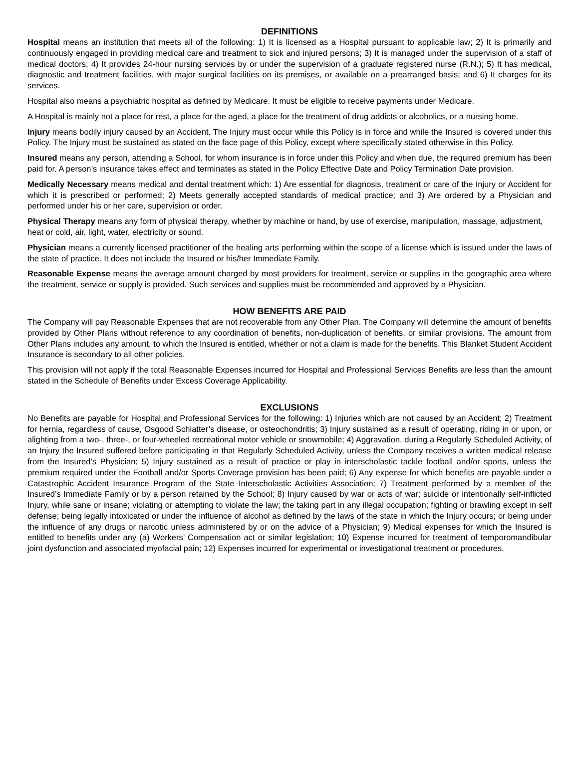DEFINITIONS
Hospital means an institution that meets all of the following: 1) It is licensed as a Hospital pursuant to applicable law; 2) It is primarily and continuously engaged in providing medical care and treatment to sick and injured persons; 3) It is managed under the supervision of a staff of medical doctors; 4) It provides 24-hour nursing services by or under the supervision of a graduate registered nurse (R.N.); 5) It has medical, diagnostic and treatment facilities, with major surgical facilities on its premises, or available on a prearranged basis; and 6) It charges for its services.
Hospital also means a psychiatric hospital as defined by Medicare. It must be eligible to receive payments under Medicare.
A Hospital is mainly not a place for rest, a place for the aged, a place for the treatment of drug addicts or alcoholics, or a nursing home.
Injury means bodily injury caused by an Accident. The Injury must occur while this Policy is in force and while the Insured is covered under this Policy. The Injury must be sustained as stated on the face page of this Policy, except where specifically stated otherwise in this Policy.
Insured means any person, attending a School, for whom insurance is in force under this Policy and when due, the required premium has been paid for. A person’s insurance takes effect and terminates as stated in the Policy Effective Date and Policy Termination Date provision.
Medically Necessary means medical and dental treatment which: 1) Are essential for diagnosis, treatment or care of the Injury or Accident for which it is prescribed or performed; 2) Meets generally accepted standards of medical practice; and 3) Are ordered by a Physician and performed under his or her care, supervision or order.
Physical Therapy means any form of physical therapy, whether by machine or hand, by use of exercise, manipulation, massage, adjustment, heat or cold, air, light, water, electricity or sound.
Physician means a currently licensed practitioner of the healing arts performing within the scope of a license which is issued under the laws of the state of practice. It does not include the Insured or his/her Immediate Family.
Reasonable Expense means the average amount charged by most providers for treatment, service or supplies in the geographic area where the treatment, service or supply is provided. Such services and supplies must be recommended and approved by a Physician.
HOW BENEFITS ARE PAID
The Company will pay Reasonable Expenses that are not recoverable from any Other Plan. The Company will determine the amount of benefits provided by Other Plans without reference to any coordination of benefits, non-duplication of benefits, or similar provisions. The amount from Other Plans includes any amount, to which the Insured is entitled, whether or not a claim is made for the benefits. This Blanket Student Accident Insurance is secondary to all other policies.
This provision will not apply if the total Reasonable Expenses incurred for Hospital and Professional Services Benefits are less than the amount stated in the Schedule of Benefits under Excess Coverage Applicability.
EXCLUSIONS
No Benefits are payable for Hospital and Professional Services for the following: 1) Injuries which are not caused by an Accident; 2) Treatment for hernia, regardless of cause, Osgood Schlatter’s disease, or osteochondritis; 3) Injury sustained as a result of operating, riding in or upon, or alighting from a two-, three-, or four-wheeled recreational motor vehicle or snowmobile; 4) Aggravation, during a Regularly Scheduled Activity, of an Injury the Insured suffered before participating in that Regularly Scheduled Activity, unless the Company receives a written medical release from the Insured’s Physician; 5) Injury sustained as a result of practice or play in interscholastic tackle football and/or sports, unless the premium required under the Football and/or Sports Coverage provision has been paid; 6) Any expense for which benefits are payable under a Catastrophic Accident Insurance Program of the State Interscholastic Activities Association; 7) Treatment performed by a member of the Insured’s Immediate Family or by a person retained by the School; 8) Injury caused by war or acts of war; suicide or intentionally self-inflicted Injury, while sane or insane; violating or attempting to violate the law; the taking part in any illegal occupation; fighting or brawling except in self defense; being legally intoxicated or under the influence of alcohol as defined by the laws of the state in which the Injury occurs; or being under the influence of any drugs or narcotic unless administered by or on the advice of a Physician; 9) Medical expenses for which the Insured is entitled to benefits under any (a) Workers’ Compensation act or similar legislation; 10) Expense incurred for treatment of temporomandibular joint dysfunction and associated myofacial pain; 12) Expenses incurred for experimental or investigational treatment or procedures.